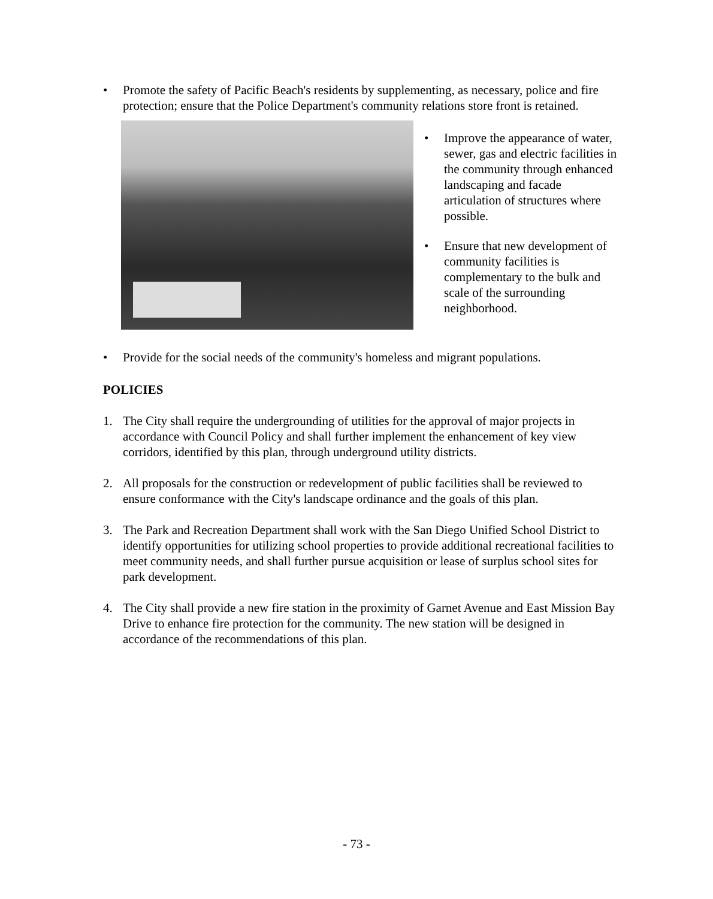• Promote the safety of Pacific Beach's residents by supplementing, as necessary, police and fire protection; ensure that the Police Department's community relations store front is retained.
• Improve the appearance of water, sewer, gas and electric facilities in the community through enhanced landscaping and facade articulation of structures where possible.
• Ensure that new development of community facilities is complementary to the bulk and scale of the surrounding neighborhood.
• Provide for the social needs of the community's homeless and migrant populations.
POLICIES
1. The City shall require the undergrounding of utilities for the approval of major projects in accordance with Council Policy and shall further implement the enhancement of key view corridors, identified by this plan, through underground utility districts.
2. All proposals for the construction or redevelopment of public facilities shall be reviewed to ensure conformance with the City's landscape ordinance and the goals of this plan.
3. The Park and Recreation Department shall work with the San Diego Unified School District to identify opportunities for utilizing school properties to provide additional recreational facilities to meet community needs, and shall further pursue acquisition or lease of surplus school sites for park development.
4. The City shall provide a new fire station in the proximity of Garnet Avenue and East Mission Bay Drive to enhance fire protection for the community. The new station will be designed in accordance of the recommendations of this plan.
- 73 -